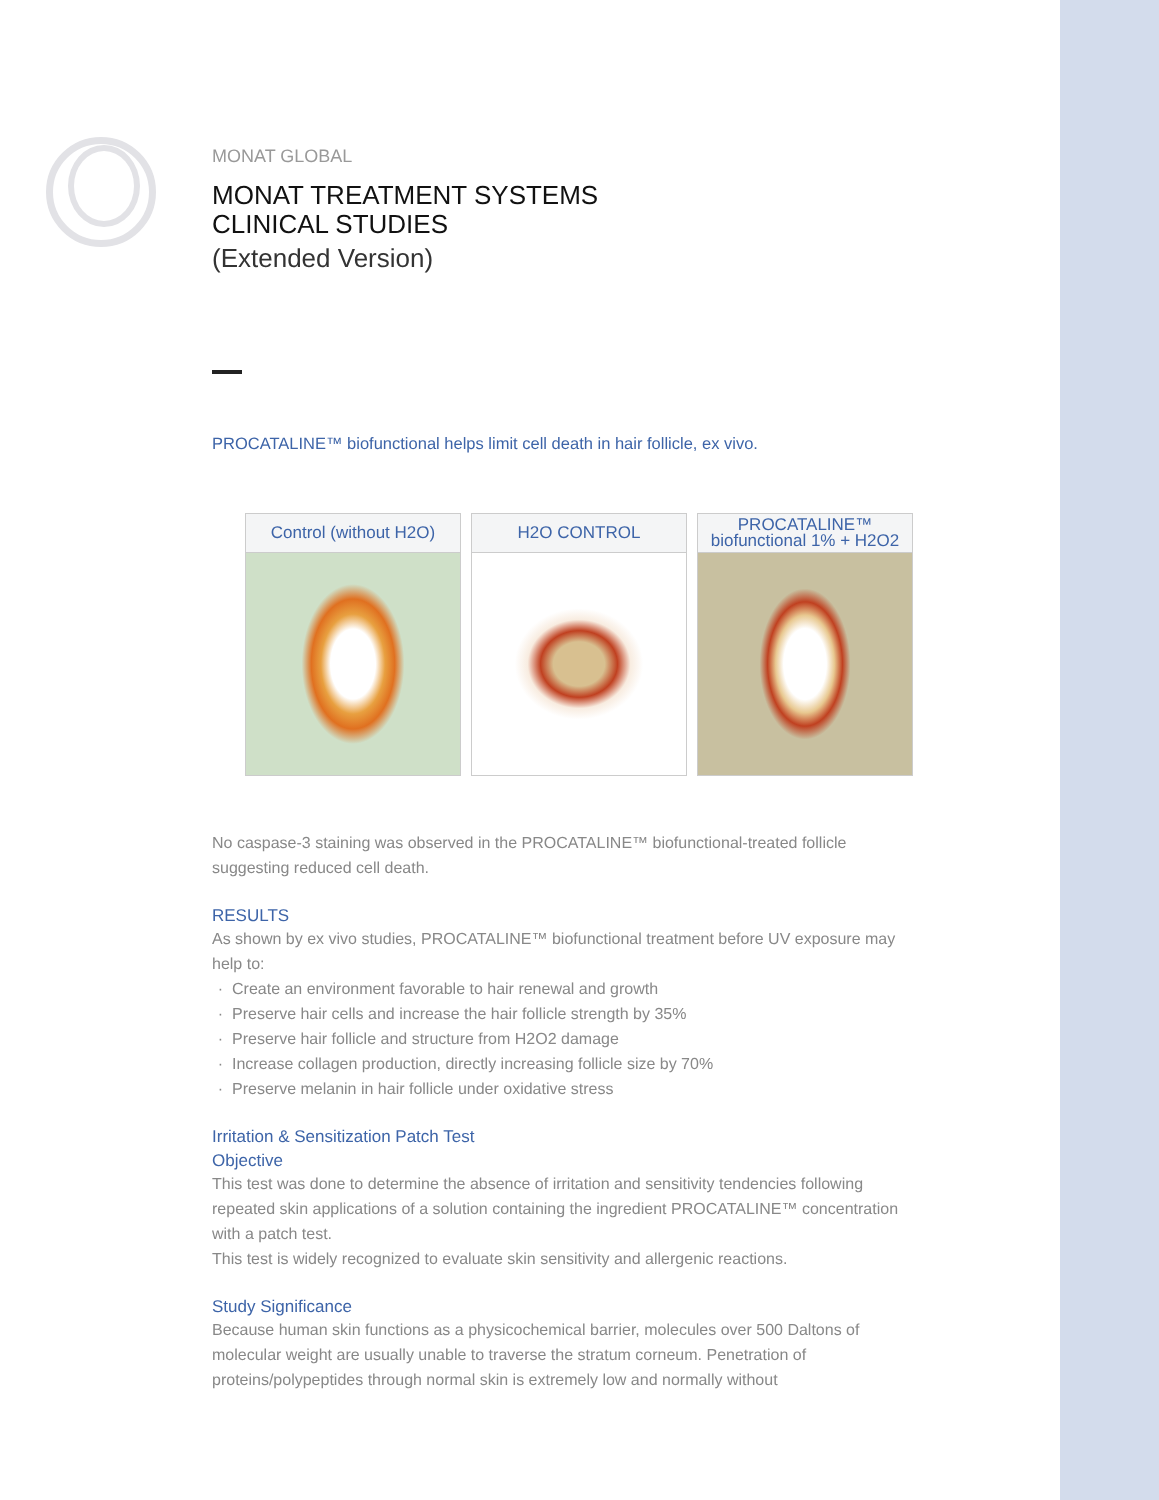MONAT GLOBAL
MONAT TREATMENT SYSTEMS
CLINICAL STUDIES
(Extended Version)
PROCATALINE™ biofunctional helps limit cell death in hair follicle, ex vivo.
Control (without H2O) H2O CONTROL PROCATALINE™
biofunctional 1% + H2O2
No caspase-3 staining was observed in the PROCATALINE™ biofunctional-treated follicle suggesting reduced cell death.
RESULTS
As shown by ex vivo studies, PROCATALINE™ biofunctional treatment before UV exposure may help to:
Create an environment favorable to hair renewal and growth
Preserve hair cells and increase the hair follicle strength by 35%
Preserve hair follicle and structure from H2O2 damage
Increase collagen production, directly increasing follicle size by 70%
Preserve melanin in hair follicle under oxidative stress
Irritation & Sensitization Patch Test
Objective
This test was done to determine the absence of irritation and sensitivity tendencies following repeated skin applications of a solution containing the ingredient PROCATALINE™ concentration with a patch test.
This test is widely recognized to evaluate skin sensitivity and allergenic reactions.
Study Significance
Because human skin functions as a physicochemical barrier, molecules over 500 Daltons of molecular weight are usually unable to traverse the stratum corneum. Penetration of proteins/polypeptides through normal skin is extremely low and normally without